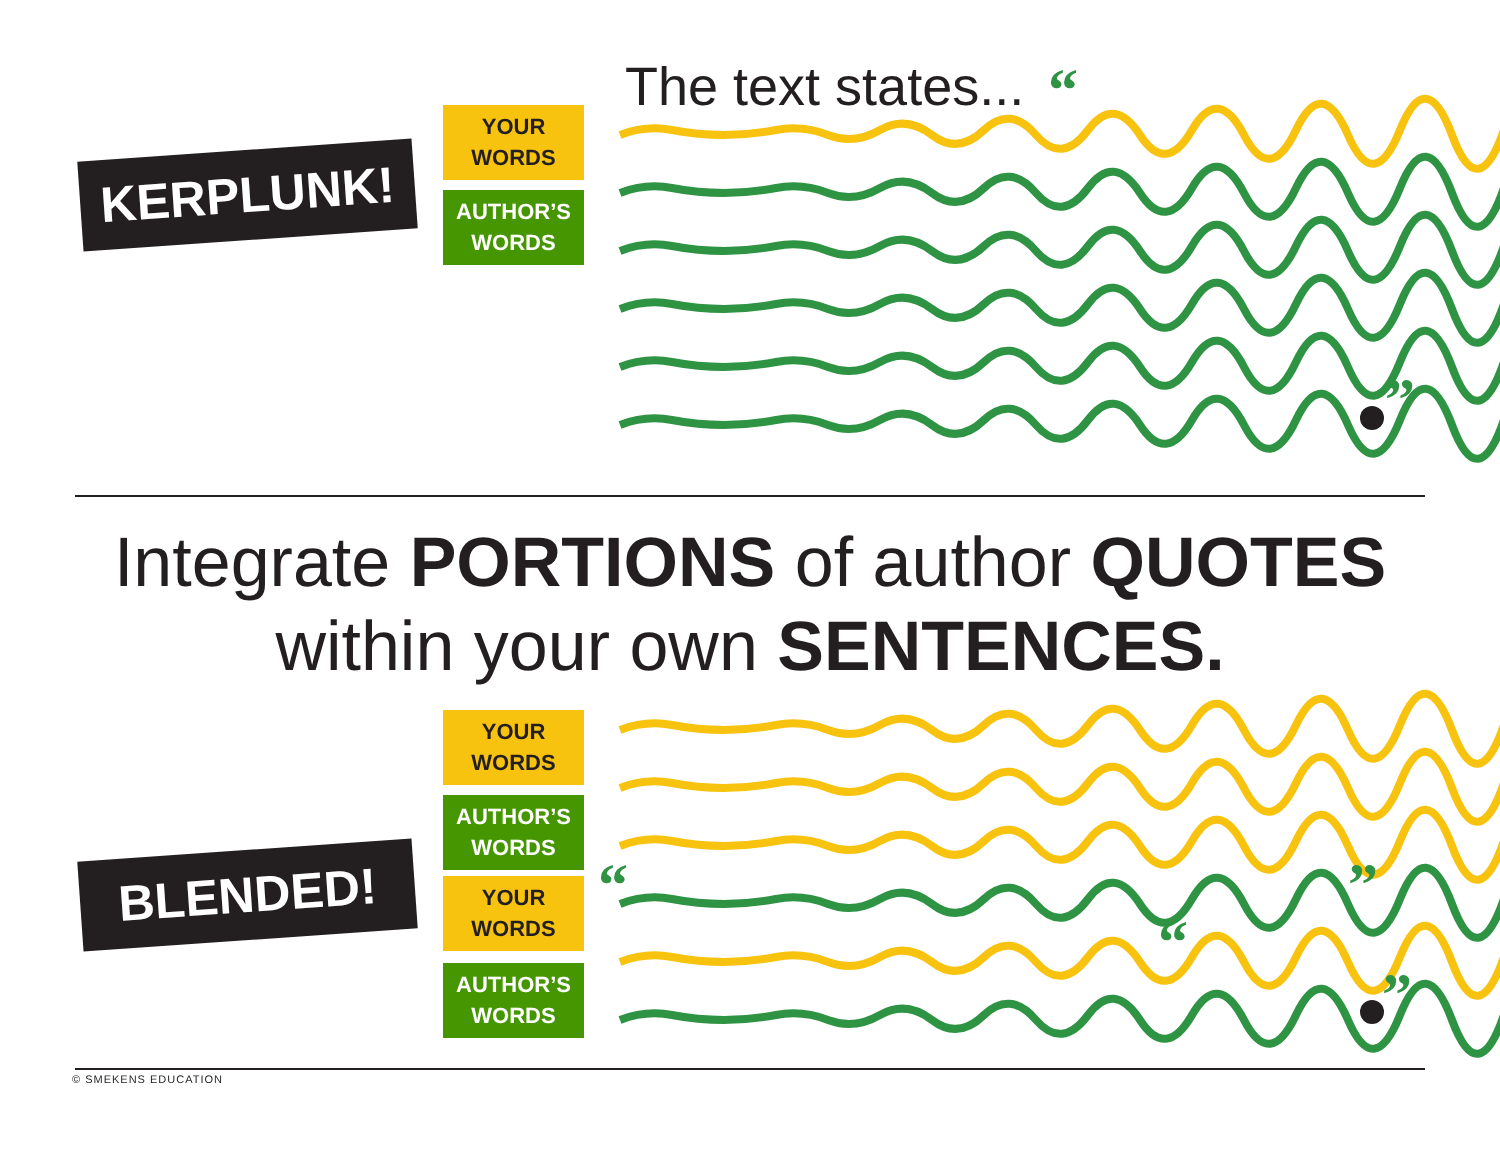“
”
“
”
“
”
The text states...
KERPLUNK!
YOUR
WORDS
AUTHOR’S
WORDS
Integrate PORTIONS of author QUOTES
within your own SENTENCES.
BLENDED!
YOUR
WORDS
AUTHOR’S
WORDS
YOUR
WORDS
AUTHOR’S
WORDS
© SMEKENS EDUCATION